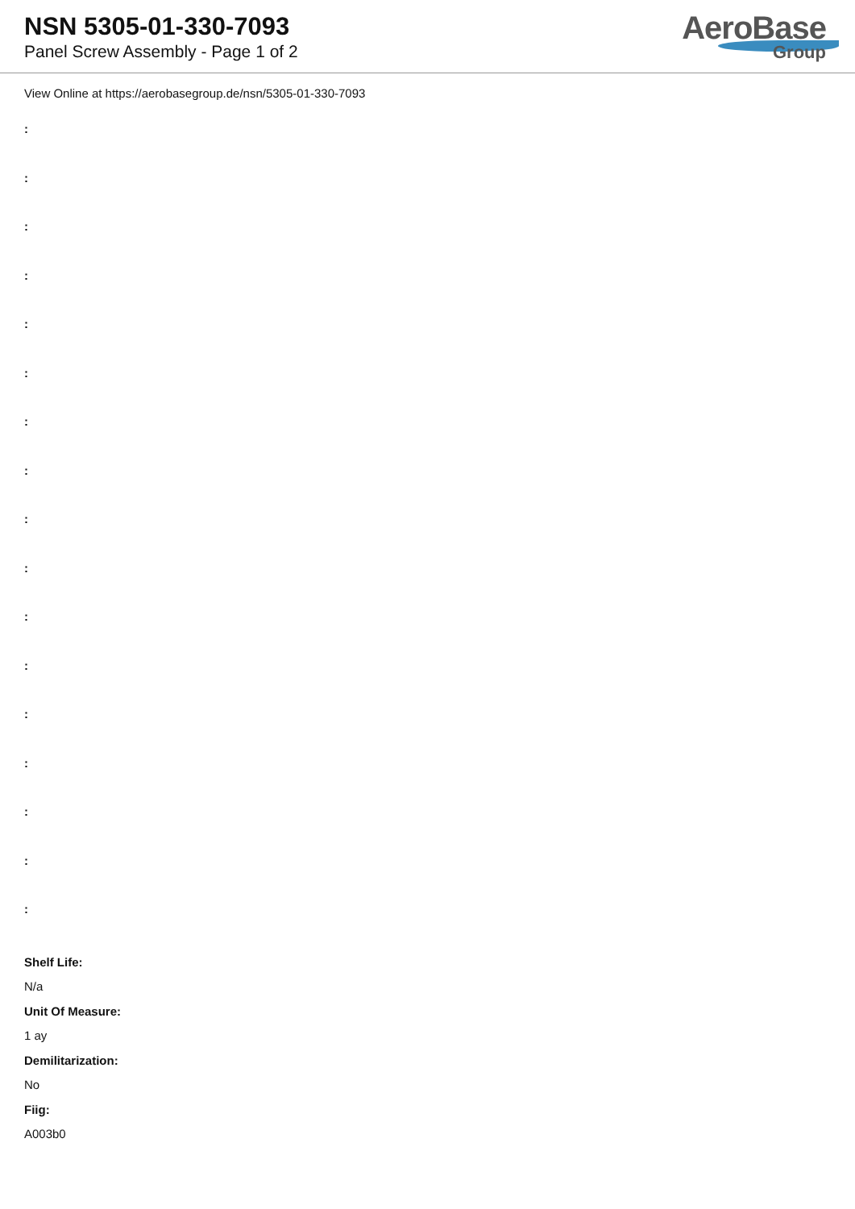NSN 5305-01-330-7093
Panel Screw Assembly - Page 1 of 2
AeroBase
Group
View Online at https://aerobasegroup.de/nsn/5305-01-330-7093
:
:
:
:
:
:
:
:
:
:
:
:
:
:
:
:
:
Shelf Life:
N/a
Unit Of Measure:
1 ay
Demilitarization:
No
Fiig:
A003b0